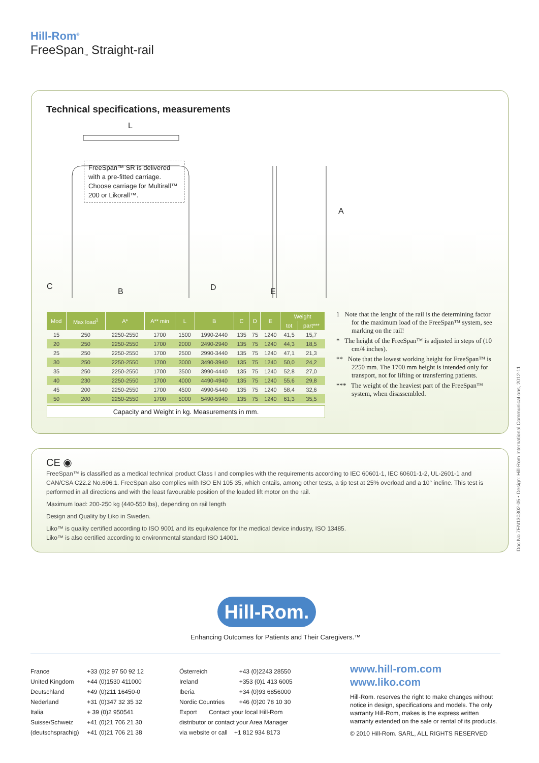Hill-Rom<sup>®</sup>
FreeSpan<sub>™</sub> Straight-rail
Technical specifications, measurements
FreeSpan™ SR is delivered with a pre-fitted carriage. Choose carriage for Multirall™ 200 or Likorall™.
L
A
C
B D E
| Mod | Max load<sup>1</sup> | A* | A** min | L | B | C | D | E | Weight | |
| --- | --- | --- | --- | --- | --- | --- | --- | --- | --- | --- |
| | | | | | | | | | tot | part*** |
| 15 | 250 | 2250-2550 | 1700 | 1500 | 1990-2440 | 135 | 75 | 1240 | 41,5 | 15,7 |
| 20 | 250 | 2250-2550 | 1700 | 2000 | 2490-2940 | 135 | 75 | 1240 | 44,3 | 18,5 |
| 25 | 250 | 2250-2550 | 1700 | 2500 | 2990-3440 | 135 | 75 | 1240 | 47,1 | 21,3 |
| 30 | 250 | 2250-2550 | 1700 | 3000 | 3490-3940 | 135 | 75 | 1240 | 50,0 | 24,2 |
| 35 | 250 | 2250-2550 | 1700 | 3500 | 3990-4440 | 135 | 75 | 1240 | 52,8 | 27,0 |
| 40 | 230 | 2250-2550 | 1700 | 4000 | 4490-4940 | 135 | 75 | 1240 | 55,6 | 29,8 |
| 45 | 200 | 2250-2550 | 1700 | 4500 | 4990-5440 | 135 | 75 | 1240 | 58,4 | 32,6 |
| 50 | 200 | 2250-2550 | 1700 | 5000 | 5490-5940 | 135 | 75 | 1240 | 61,3 | 35,5 |
Capacity and Weight in kg. Measurements in mm.
1 Note that the lenght of the rail is the determining factor for the maximum load of the FreeSpan™ system, see marking on the rail!
* The height of the FreeSpan™ is adjusted in steps of (10 cm/4 inches).
** Note that the lowest working height for FreeSpan™ is 2250 mm. The 1700 mm height is intended only for transport, not for lifting or transferring patients.
*** The weight of the heaviest part of the FreeSpan™ system, when disassembled.
CE ◉
FreeSpan™ is classified as a medical technical product Class I and complies with the requirements according to IEC 60601-1, IEC 60601-1-2, UL-2601-1 and CAN/CSA C22.2 No.606.1. FreeSpan also complies with ISO EN 105 35, which entails, among other tests, a tip test at 25% overload and a 10° incline. This test is performed in all directions and with the least favourable position of the loaded lift motor on the rail.
Maximum load: 200-250 kg (440-550 lbs), depending on rail length
Design and Quality by Liko in Sweden.
Liko™ is quality certified according to ISO 9001 and its equivalence for the medical device industry, ISO 13485.
Liko™ is also certified according to environmental standard ISO 14001.
Doc No 7EN130302-05 • Design: Hill-Rom International Communications, 2012-11
Hill-Rom.
Enhancing Outcomes for Patients and Their Caregivers.™
| France | +33 (0)2 97 50 92 12 |
| United Kingdom | +44 (0)1530 411000 |
| Deutschland | +49 (0)211 16450-0 |
| Nederland | +31 (0)347 32 35 32 |
| Italia | + 39 (0)2 950541 |
| Suisse/Schweiz | +41 (0)21 706 21 30 |
| (deutschsprachig) | +41 (0)21 706 21 38 |
| Österreich | +43 (0)2243 28550 |
| Ireland | +353 (0)1 413 6005 |
| Iberia | +34 (0)93 6856000 |
| Nordic Countries | +46 (0)20 78 10 30 |
| Export Contact your local Hill-Rom distributor or contact your Area Manager via website or call +1 812 934 8173 | |
www.hill-rom.com
www.liko.com
Hill-Rom. reserves the right to make changes without notice in design, specifications and models. The only warranty Hill-Rom, makes is the express written warranty extended on the sale or rental of its products.
© 2010 Hill-Rom. SARL, ALL RIGHTS RESERVED